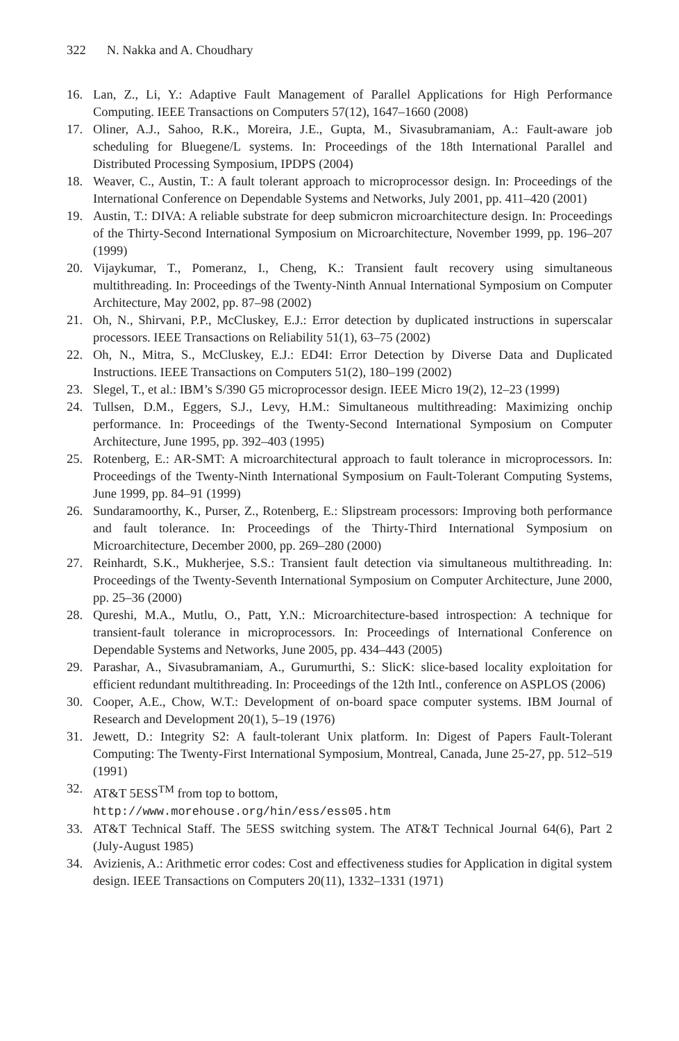322 N. Nakka and A. Choudhary
16. Lan, Z., Li, Y.: Adaptive Fault Management of Parallel Applications for High Performance Computing. IEEE Transactions on Computers 57(12), 1647–1660 (2008)
17. Oliner, A.J., Sahoo, R.K., Moreira, J.E., Gupta, M., Sivasubramaniam, A.: Fault-aware job scheduling for Bluegene/L systems. In: Proceedings of the 18th International Parallel and Distributed Processing Symposium, IPDPS (2004)
18. Weaver, C., Austin, T.: A fault tolerant approach to microprocessor design. In: Proceedings of the International Conference on Dependable Systems and Networks, July 2001, pp. 411–420 (2001)
19. Austin, T.: DIVA: A reliable substrate for deep submicron microarchitecture design. In: Proceedings of the Thirty-Second International Symposium on Microarchitecture, November 1999, pp. 196–207 (1999)
20. Vijaykumar, T., Pomeranz, I., Cheng, K.: Transient fault recovery using simultaneous multithreading. In: Proceedings of the Twenty-Ninth Annual International Symposium on Computer Architecture, May 2002, pp. 87–98 (2002)
21. Oh, N., Shirvani, P.P., McCluskey, E.J.: Error detection by duplicated instructions in superscalar processors. IEEE Transactions on Reliability 51(1), 63–75 (2002)
22. Oh, N., Mitra, S., McCluskey, E.J.: ED4I: Error Detection by Diverse Data and Duplicated Instructions. IEEE Transactions on Computers 51(2), 180–199 (2002)
23. Slegel, T., et al.: IBM’s S/390 G5 microprocessor design. IEEE Micro 19(2), 12–23 (1999)
24. Tullsen, D.M., Eggers, S.J., Levy, H.M.: Simultaneous multithreading: Maximizing onchip performance. In: Proceedings of the Twenty-Second International Symposium on Computer Architecture, June 1995, pp. 392–403 (1995)
25. Rotenberg, E.: AR-SMT: A microarchitectural approach to fault tolerance in microprocessors. In: Proceedings of the Twenty-Ninth International Symposium on Fault-Tolerant Computing Systems, June 1999, pp. 84–91 (1999)
26. Sundaramoorthy, K., Purser, Z., Rotenberg, E.: Slipstream processors: Improving both performance and fault tolerance. In: Proceedings of the Thirty-Third International Symposium on Microarchitecture, December 2000, pp. 269–280 (2000)
27. Reinhardt, S.K., Mukherjee, S.S.: Transient fault detection via simultaneous multithreading. In: Proceedings of the Twenty-Seventh International Symposium on Computer Architecture, June 2000, pp. 25–36 (2000)
28. Qureshi, M.A., Mutlu, O., Patt, Y.N.: Microarchitecture-based introspection: A technique for transient-fault tolerance in microprocessors. In: Proceedings of International Conference on Dependable Systems and Networks, June 2005, pp. 434–443 (2005)
29. Parashar, A., Sivasubramaniam, A., Gurumurthi, S.: SlicK: slice-based locality exploitation for efficient redundant multithreading. In: Proceedings of the 12th Intl., conference on ASPLOS (2006)
30. Cooper, A.E., Chow, W.T.: Development of on-board space computer systems. IBM Journal of Research and Development 20(1), 5–19 (1976)
31. Jewett, D.: Integrity S2: A fault-tolerant Unix platform. In: Digest of Papers Fault-Tolerant Computing: The Twenty-First International Symposium, Montreal, Canada, June 25-27, pp. 512–519 (1991)
32. AT&T 5ESS<sup>TM</sup> from top to bottom,
http://www.morehouse.org/hin/ess/ess05.htm
33. AT&T Technical Staff. The 5ESS switching system. The AT&T Technical Journal 64(6), Part 2 (July-August 1985)
34. Avizienis, A.: Arithmetic error codes: Cost and effectiveness studies for Application in digital system design. IEEE Transactions on Computers 20(11), 1332–1331 (1971)